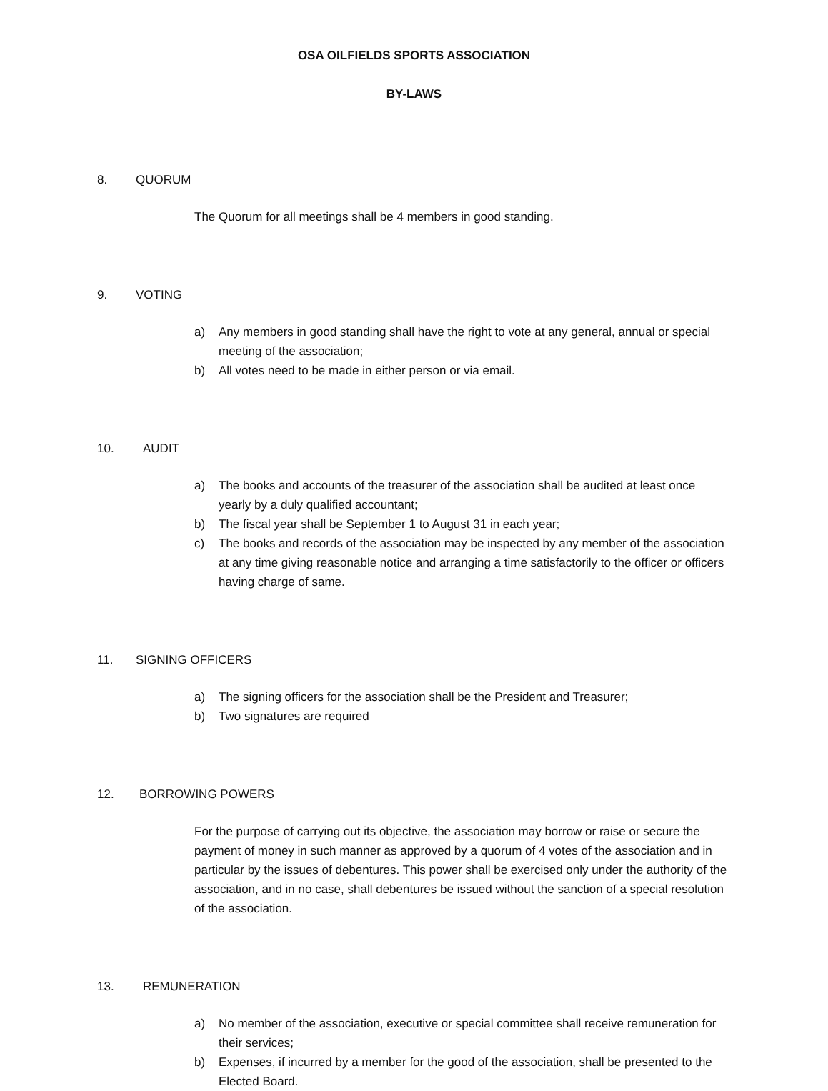OSA OILFIELDS SPORTS ASSOCIATION
BY-LAWS
8. QUORUM
The Quorum for all meetings shall be 4 members in good standing.
9. VOTING
a) Any members in good standing shall have the right to vote at any general, annual or special meeting of the association;
b) All votes need to be made in either person or via email.
10. AUDIT
a) The books and accounts of the treasurer of the association shall be audited at least once yearly by a duly qualified accountant;
b) The fiscal year shall be September 1 to August 31 in each year;
c) The books and records of the association may be inspected by any member of the association at any time giving reasonable notice and arranging a time satisfactorily to the officer or officers having charge of same.
11. SIGNING OFFICERS
a) The signing officers for the association shall be the President and Treasurer;
b) Two signatures are required
12. BORROWING POWERS
For the purpose of carrying out its objective, the association may borrow or raise or secure the payment of money in such manner as approved by a quorum of 4 votes of the association and in particular by the issues of debentures. This power shall be exercised only under the authority of the association, and in no case, shall debentures be issued without the sanction of a special resolution of the association.
13. REMUNERATION
a) No member of the association, executive or special committee shall receive remuneration for their services;
b) Expenses, if incurred by a member for the good of the association, shall be presented to the Elected Board.